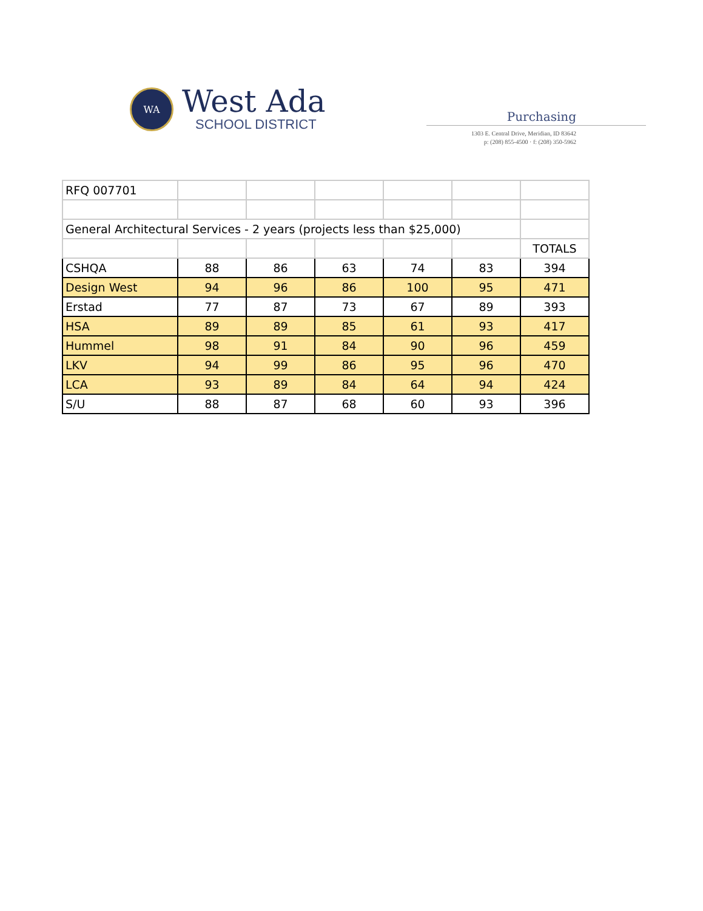WA
West Ada
SCHOOL DISTRICT
Purchasing
1303 E. Central Drive, Meridian, ID 83642
p: (208) 855-4500 · f: (208) 350-5962
| RFQ 007701 | | | | | | |
| General Architectural Services - 2 years (projects less than $25,000) | | | | | | |
| | | | | | | TOTALS |
| CSHQA | 88 | 86 | 63 | 74 | 83 | 394 |
| Design West | 94 | 96 | 86 | 100 | 95 | 471 |
| Erstad | 77 | 87 | 73 | 67 | 89 | 393 |
| HSA | 89 | 89 | 85 | 61 | 93 | 417 |
| Hummel | 98 | 91 | 84 | 90 | 96 | 459 |
| LKV | 94 | 99 | 86 | 95 | 96 | 470 |
| LCA | 93 | 89 | 84 | 64 | 94 | 424 |
| S/U | 88 | 87 | 68 | 60 | 93 | 396 |